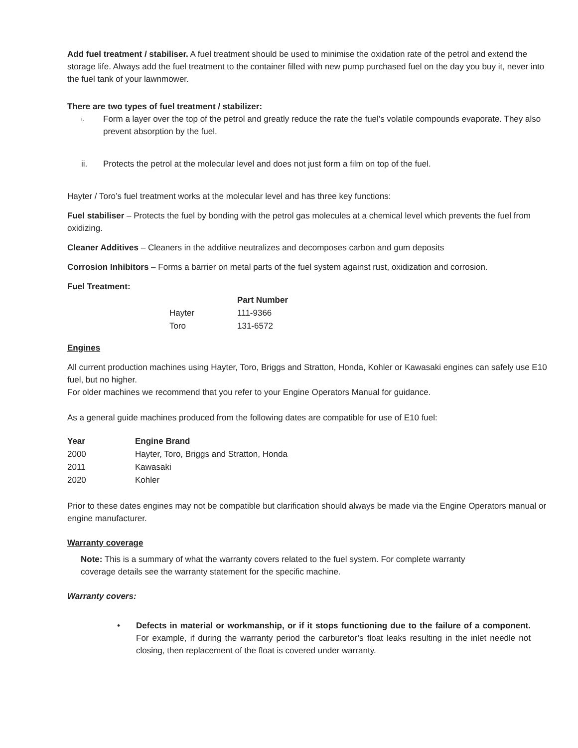Add fuel treatment / stabiliser. A fuel treatment should be used to minimise the oxidation rate of the petrol and extend the storage life. Always add the fuel treatment to the container filled with new pump purchased fuel on the day you buy it, never into the fuel tank of your lawnmower.
There are two types of fuel treatment / stabilizer:
i. Form a layer over the top of the petrol and greatly reduce the rate the fuel’s volatile compounds evaporate. They also prevent absorption by the fuel.
ii. Protects the petrol at the molecular level and does not just form a film on top of the fuel.
Hayter / Toro’s fuel treatment works at the molecular level and has three key functions:
Fuel stabiliser – Protects the fuel by bonding with the petrol gas molecules at a chemical level which prevents the fuel from oxidizing.
Cleaner Additives – Cleaners in the additive neutralizes and decomposes carbon and gum deposits
Corrosion Inhibitors – Forms a barrier on metal parts of the fuel system against rust, oxidization and corrosion.
Fuel Treatment:
| | Part Number |
| --- | --- |
| Hayter | 111-9366 |
| Toro | 131-6572 |
Engines
All current production machines using Hayter, Toro, Briggs and Stratton, Honda, Kohler or Kawasaki engines can safely use E10 fuel, but no higher.
For older machines we recommend that you refer to your Engine Operators Manual for guidance.
As a general guide machines produced from the following dates are compatible for use of E10 fuel:
| Year | Engine Brand |
| --- | --- |
| 2000 | Hayter, Toro, Briggs and Stratton, Honda |
| 2011 | Kawasaki |
| 2020 | Kohler |
Prior to these dates engines may not be compatible but clarification should always be made via the Engine Operators manual or engine manufacturer.
Warranty coverage
Note: This is a summary of what the warranty covers related to the fuel system. For complete warranty coverage details see the warranty statement for the specific machine.
Warranty covers:
• Defects in material or workmanship, or if it stops functioning due to the failure of a component. For example, if during the warranty period the carburetor’s float leaks resulting in the inlet needle not closing, then replacement of the float is covered under warranty.